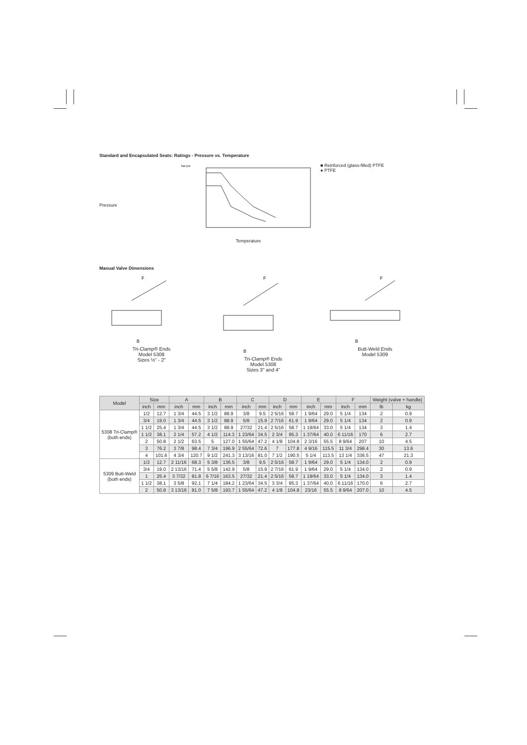Standard and Encapsulated Seats: Ratings - Pressure vs. Temperature
Pressure
bar psi
Temperature
■ Reinforced (glass-filled) PTFE
● PTFE
Manual Valve Dimensions
F
B
Tri-Clamp® Ends
Model 5308
Sizes ½" - 2"
F
B
Tri-Clamp® Ends
Model 5308
Sizes 3" and 4"
F
B
Butt-Weld Ends
Model 5309
| Model | Size | | A | | B | | C | | D | | E | | F | | Weight (valve + handle) | |
| --- | --- | --- | --- | --- | --- | --- | --- | --- | --- | --- | --- | --- | --- | --- | --- | --- |
| | inch | mm | inch | mm | inch | mm | inch | mm | inch | mm | inch | mm | inch | mm | lb | kg |
| 5308 Tri-Clamp® (both ends) | 1/2 | 12.7 | 1 3/4 | 44.5 | 3 1/2 | 88.9 | 3/8 | 9.5 | 2 5/16 | 58.7 | 1 9/64 | 29.0 | 5 1/4 | 134 | 2 | 0.9 |
| | 3/4 | 19.0 | 1 3/4 | 44.5 | 3 1/2 | 88.9 | 5/8 | 15.9 | 2 7/16 | 61.9 | 1 9/64 | 29.0 | 5 1/4 | 134 | 2 | 0.9 |
| | 1 1/2 | 25.4 | 1 3/4 | 44.5 | 3 1/2 | 88.9 | 27/32 | 21.4 | 2 5/16 | 58.7 | 1 19/64 | 33.0 | 5 1/4 | 134 | 3 | 1.4 |
| | 1 1/2 | 38.1 | 2 1/4 | 57.2 | 4 1/2 | 114.3 | 1 23/64 | 34.5 | 2 3/4 | 95.3 | 1 37/64 | 40.0 | 6 11/16 | 170 | 6 | 2.7 |
| | 2 | 50.8 | 2 1/2 | 63.5 | 5 | 127.0 | 1 55/64 | 47.2 | 4 1/8 | 104.8 | 2 3/16 | 55.5 | 8 9/64 | 207 | 10 | 4.5 |
| | 3 | 76.2 | 3 7/8 | 98.4 | 7 3/4 | 196.9 | 2 55/64 | 72.6 | 7 | 177.8 | 4 9/16 | 115.5 | 11 3/4 | 298.4 | 30 | 13.6 |
| | 4 | 101.6 | 4 3/4 | 120.7 | 9 1/2 | 241.3 | 3 13/16 | 81.0 | 7 1/2 | 190.5 | 5 1/4 | 113.5 | 13 1/4 | 336.5 | 47 | 21.3 |
| 5309 Butt-Weld (both ends) | 1/2 | 12.7 | 2 11/16 | 68.3 | 5 3/8 | 136.5 | 3/8 | 9.5 | 2 5/16 | 58.7 | 1 9/64 | 29.0 | 5 1/4 | 134.0 | 2 | 0.9 |
| | 3/4 | 19.0 | 2 13/16 | 71.4 | 5 5/8 | 142.9 | 5/8 | 15.9 | 2 7/16 | 61.9 | 1 9/64 | 29.0 | 5 1/4 | 134.0 | 2 | 0.9 |
| | 1 | 25.4 | 3 7/32 | 81.8 | 6 7/16 | 163.5 | 27/32 | 21.4 | 2 5/16 | 58.7 | 1 19/64 | 33.0 | 5 1/4 | 134.0 | 3 | 1.4 |
| | 1 1/2 | 38.1 | 3 5/8 | 92.1 | 7 1/4 | 184.2 | 1 23/64 | 34.5 | 3 3/4 | 95.3 | 1 37/64 | 40.0 | 6 11/16 | 170.0 | 6 | 2.7 |
| | 2 | 50.8 | 3 13/16 | 81.0 | 7 5/8 | 193.7 | 1 55/64 | 47.2 | 4 1/8 | 104.8 | 23/16 | 55.5 | 8 9/64 | 207.0 | 10 | 4.5 |